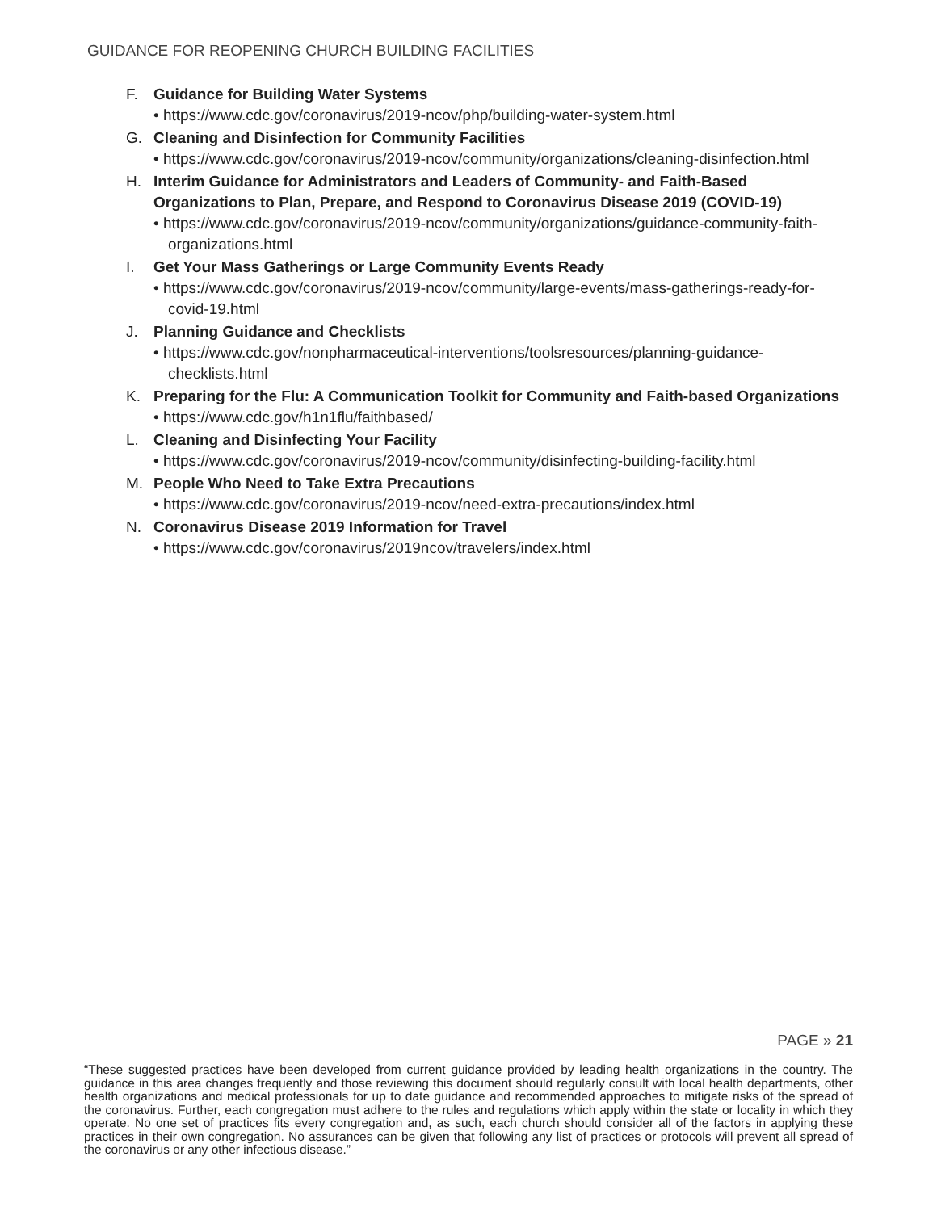GUIDANCE FOR REOPENING CHURCH BUILDING FACILITIES
F. Guidance for Building Water Systems
• https://www.cdc.gov/coronavirus/2019-ncov/php/building-water-system.html
G. Cleaning and Disinfection for Community Facilities
• https://www.cdc.gov/coronavirus/2019-ncov/community/organizations/cleaning-disinfection.html
H. Interim Guidance for Administrators and Leaders of Community- and Faith-Based Organizations to Plan, Prepare, and Respond to Coronavirus Disease 2019 (COVID-19)
• https://www.cdc.gov/coronavirus/2019-ncov/community/organizations/guidance-community-faith-organizations.html
I. Get Your Mass Gatherings or Large Community Events Ready
• https://www.cdc.gov/coronavirus/2019-ncov/community/large-events/mass-gatherings-ready-for-covid-19.html
J. Planning Guidance and Checklists
• https://www.cdc.gov/nonpharmaceutical-interventions/toolsresources/planning-guidance-checklists.html
K. Preparing for the Flu: A Communication Toolkit for Community and Faith-based Organizations
• https://www.cdc.gov/h1n1flu/faithbased/
L. Cleaning and Disinfecting Your Facility
• https://www.cdc.gov/coronavirus/2019-ncov/community/disinfecting-building-facility.html
M. People Who Need to Take Extra Precautions
• https://www.cdc.gov/coronavirus/2019-ncov/need-extra-precautions/index.html
N. Coronavirus Disease 2019 Information for Travel
• https://www.cdc.gov/coronavirus/2019ncov/travelers/index.html
PAGE » 21
“These suggested practices have been developed from current guidance provided by leading health organizations in the country. The guidance in this area changes frequently and those reviewing this document should regularly consult with local health departments, other health organizations and medical professionals for up to date guidance and recommended approaches to mitigate risks of the spread of the coronavirus. Further, each congregation must adhere to the rules and regulations which apply within the state or locality in which they operate. No one set of practices fits every congregation and, as such, each church should consider all of the factors in applying these practices in their own congregation. No assurances can be given that following any list of practices or protocols will prevent all spread of the coronavirus or any other infectious disease.”